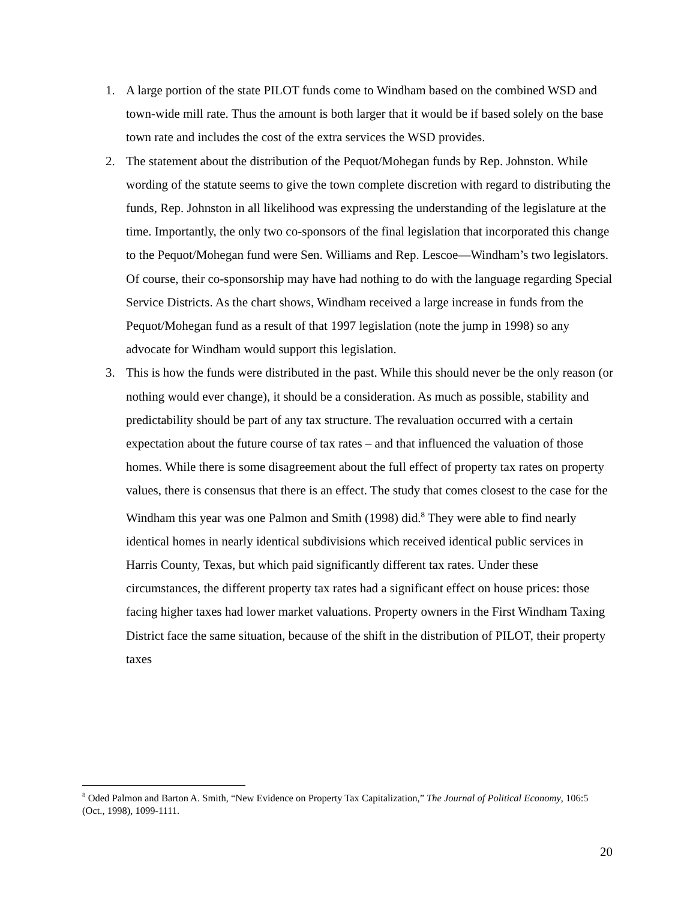1. A large portion of the state PILOT funds come to Windham based on the combined WSD and town-wide mill rate. Thus the amount is both larger that it would be if based solely on the base town rate and includes the cost of the extra services the WSD provides.
2. The statement about the distribution of the Pequot/Mohegan funds by Rep. Johnston. While wording of the statute seems to give the town complete discretion with regard to distributing the funds, Rep. Johnston in all likelihood was expressing the understanding of the legislature at the time. Importantly, the only two co-sponsors of the final legislation that incorporated this change to the Pequot/Mohegan fund were Sen. Williams and Rep. Lescoe—Windham’s two legislators. Of course, their co-sponsorship may have had nothing to do with the language regarding Special Service Districts. As the chart shows, Windham received a large increase in funds from the Pequot/Mohegan fund as a result of that 1997 legislation (note the jump in 1998) so any advocate for Windham would support this legislation.
3. This is how the funds were distributed in the past. While this should never be the only reason (or nothing would ever change), it should be a consideration. As much as possible, stability and predictability should be part of any tax structure. The revaluation occurred with a certain expectation about the future course of tax rates – and that influenced the valuation of those homes. While there is some disagreement about the full effect of property tax rates on property values, there is consensus that there is an effect. The study that comes closest to the case for the Windham this year was one Palmon and Smith (1998) did.<sup>8</sup> They were able to find nearly identical homes in nearly identical subdivisions which received identical public services in Harris County, Texas, but which paid significantly different tax rates. Under these circumstances, the different property tax rates had a significant effect on house prices: those facing higher taxes had lower market valuations. Property owners in the First Windham Taxing District face the same situation, because of the shift in the distribution of PILOT, their property taxes
<sup>8</sup> Oded Palmon and Barton A. Smith, “New Evidence on Property Tax Capitalization,” The Journal of Political Economy, 106:5 (Oct., 1998), 1099-1111.
20